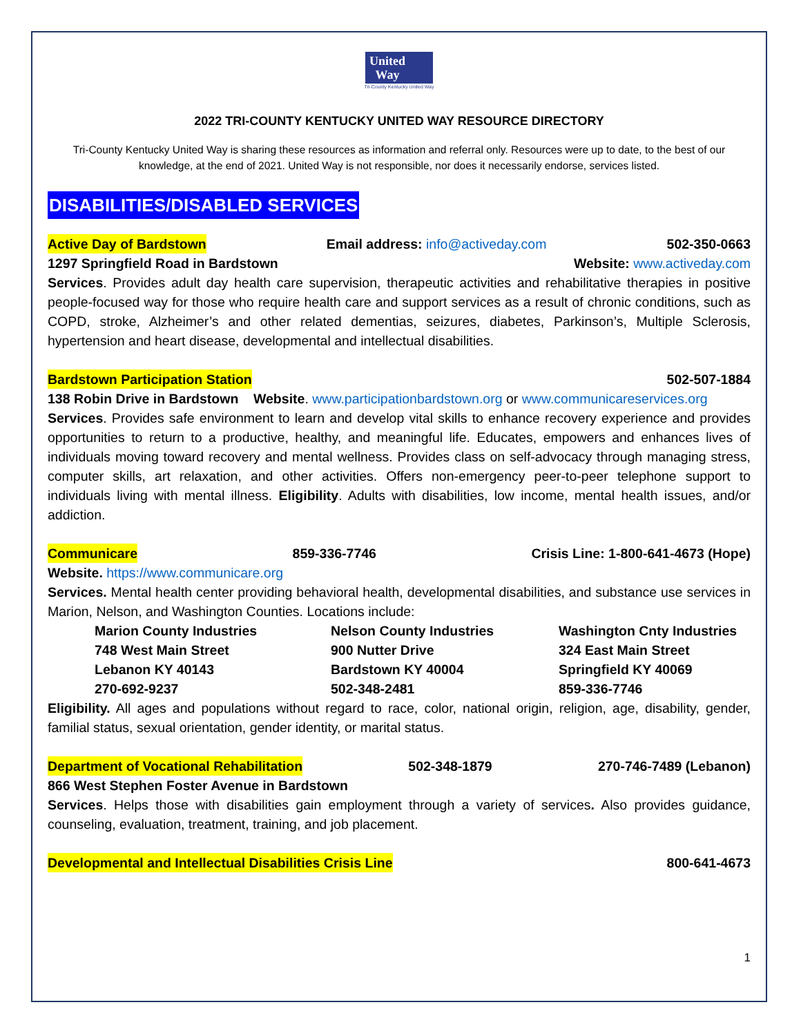United
Way
Tri-County Kentucky United Way
2022 TRI-COUNTY KENTUCKY UNITED WAY RESOURCE DIRECTORY
Tri-County Kentucky United Way is sharing these resources as information and referral only. Resources were up to date, to the best of our knowledge, at the end of 2021. United Way is not responsible, nor does it necessarily endorse, services listed.
DISABILITIES/DISABLED SERVICES
Active Day of Bardstown Email address: info@activeday.com 502-350-0663
1297 Springfield Road in Bardstown Website: www.activeday.com
Services. Provides adult day health care supervision, therapeutic activities and rehabilitative therapies in positive people-focused way for those who require health care and support services as a result of chronic conditions, such as COPD, stroke, Alzheimer’s and other related dementias, seizures, diabetes, Parkinson’s, Multiple Sclerosis, hypertension and heart disease, developmental and intellectual disabilities.
Bardstown Participation Station 502-507-1884
138 Robin Drive in Bardstown Website. www.participationbardstown.org or www.communicareservices.org
Services. Provides safe environment to learn and develop vital skills to enhance recovery experience and provides opportunities to return to a productive, healthy, and meaningful life. Educates, empowers and enhances lives of individuals moving toward recovery and mental wellness. Provides class on self-advocacy through managing stress, computer skills, art relaxation, and other activities. Offers non-emergency peer-to-peer telephone support to individuals living with mental illness. Eligibility. Adults with disabilities, low income, mental health issues, and/or addiction.
Communicare 859-336-7746 Crisis Line: 1-800-641-4673 (Hope)
Website. https://www.communicare.org
Services. Mental health center providing behavioral health, developmental disabilities, and substance use services in Marion, Nelson, and Washington Counties. Locations include:
Marion County Industries Nelson County Industries Washington Cnty Industries 748 West Main Street 900 Nutter Drive 324 East Main Street Lebanon KY 40143 Bardstown KY 40004 Springfield KY 40069 270-692-9237 502-348-2481 859-336-7746
Eligibility. All ages and populations without regard to race, color, national origin, religion, age, disability, gender, familial status, sexual orientation, gender identity, or marital status.
Department of Vocational Rehabilitation 502-348-1879 270-746-7489 (Lebanon)
866 West Stephen Foster Avenue in Bardstown
Services. Helps those with disabilities gain employment through a variety of services. Also provides guidance, counseling, evaluation, treatment, training, and job placement.
Developmental and Intellectual Disabilities Crisis Line 800-641-4673
1